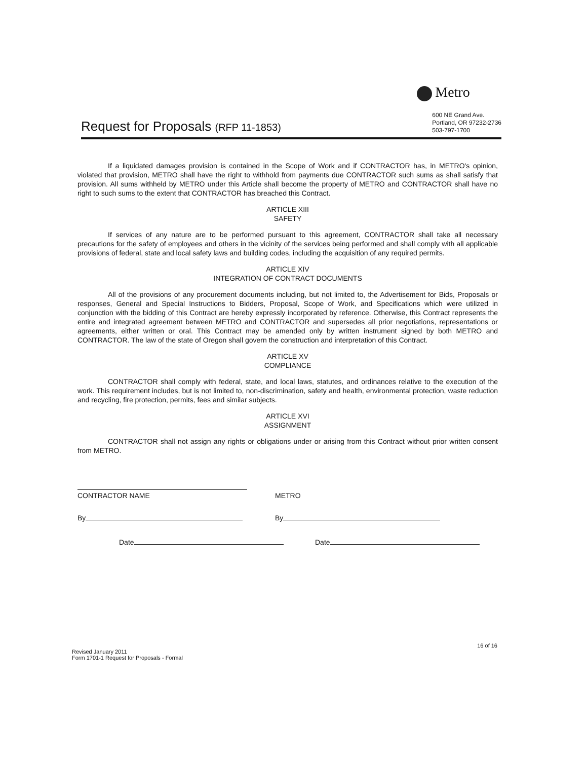Request for Proposals (RFP 11-1853)
Metro
600 NE Grand Ave.
Portland, OR 97232-2736
503-797-1700
If a liquidated damages provision is contained in the Scope of Work and if CONTRACTOR has, in METRO's opinion, violated that provision, METRO shall have the right to withhold from payments due CONTRACTOR such sums as shall satisfy that provision. All sums withheld by METRO under this Article shall become the property of METRO and CONTRACTOR shall have no right to such sums to the extent that CONTRACTOR has breached this Contract.
ARTICLE XIII
SAFETY
If services of any nature are to be performed pursuant to this agreement, CONTRACTOR shall take all necessary precautions for the safety of employees and others in the vicinity of the services being performed and shall comply with all applicable provisions of federal, state and local safety laws and building codes, including the acquisition of any required permits.
ARTICLE XIV
INTEGRATION OF CONTRACT DOCUMENTS
All of the provisions of any procurement documents including, but not limited to, the Advertisement for Bids, Proposals or responses, General and Special Instructions to Bidders, Proposal, Scope of Work, and Specifications which were utilized in conjunction with the bidding of this Contract are hereby expressly incorporated by reference. Otherwise, this Contract represents the entire and integrated agreement between METRO and CONTRACTOR and supersedes all prior negotiations, representations or agreements, either written or oral. This Contract may be amended only by written instrument signed by both METRO and CONTRACTOR. The law of the state of Oregon shall govern the construction and interpretation of this Contract.
ARTICLE XV
COMPLIANCE
CONTRACTOR shall comply with federal, state, and local laws, statutes, and ordinances relative to the execution of the work. This requirement includes, but is not limited to, non-discrimination, safety and health, environmental protection, waste reduction and recycling, fire protection, permits, fees and similar subjects.
ARTICLE XVI
ASSIGNMENT
CONTRACTOR shall not assign any rights or obligations under or arising from this Contract without prior written consent from METRO.
CONTRACTOR NAME METRO
By By
Date Date
16 of 16
Revised January 2011
Form 1701-1 Request for Proposals - Formal